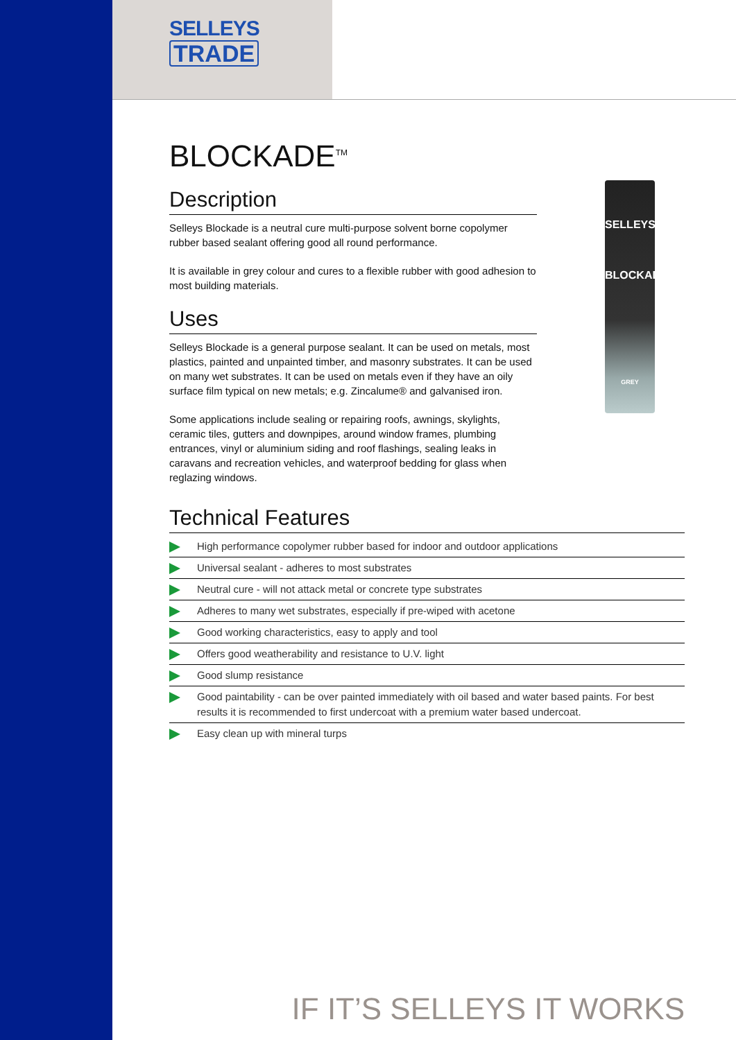SELLEYS
TRADE
SELLEYS
BLOCKADE
GREY
BLOCKADE<sup>TM</sup>
Description
Selleys Blockade is a neutral cure multi-purpose solvent borne copolymer rubber based sealant offering good all round performance.
It is available in grey colour and cures to a flexible rubber with good adhesion to most building materials.
Uses
Selleys Blockade is a general purpose sealant. It can be used on metals, most plastics, painted and unpainted timber, and masonry substrates. It can be used on many wet substrates. It can be used on metals even if they have an oily surface film typical on new metals; e.g. Zincalume® and galvanised iron.
Some applications include sealing or repairing roofs, awnings, skylights, ceramic tiles, gutters and downpipes, around window frames, plumbing entrances, vinyl or aluminium siding and roof flashings, sealing leaks in caravans and recreation vehicles, and waterproof bedding for glass when reglazing windows.
Technical Features
High performance copolymer rubber based for indoor and outdoor applications
Universal sealant - adheres to most substrates
Neutral cure - will not attack metal or concrete type substrates
Adheres to many wet substrates, especially if pre-wiped with acetone
Good working characteristics, easy to apply and tool
Offers good weatherability and resistance to U.V. light
Good slump resistance
Good paintability - can be over painted immediately with oil based and water based paints. For best results it is recommended to first undercoat with a premium water based undercoat.
Easy clean up with mineral turps
IF IT’S SELLEYS IT WORKS